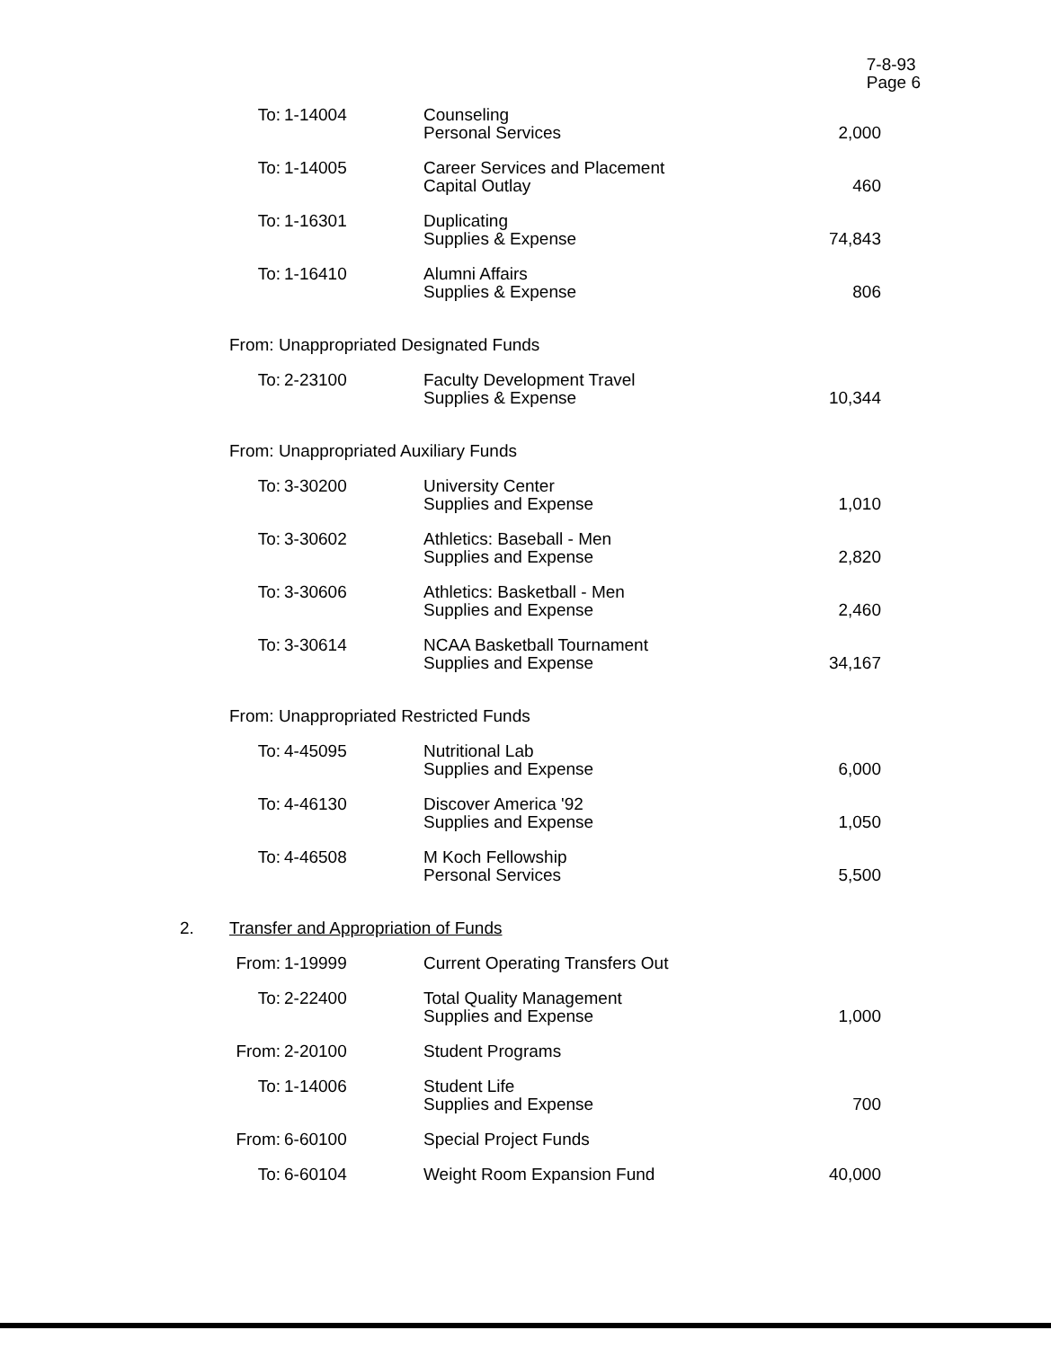7-8-93
Page 6
| | To: | 1-14004 | Counseling Personal Services | 2,000 |
| | To: | 1-14005 | Career Services and Placement Capital Outlay | 460 |
| | To: | 1-16301 | Duplicating Supplies & Expense | 74,843 |
| | To: | 1-16410 | Alumni Affairs Supplies & Expense | 806 |
| | From: Unappropriated Designated Funds | | | |
| | To: | 2-23100 | Faculty Development Travel Supplies & Expense | 10,344 |
| | From: Unappropriated Auxiliary Funds | | | |
| | To: | 3-30200 | University Center Supplies and Expense | 1,010 |
| | To: | 3-30602 | Athletics: Baseball - Men Supplies and Expense | 2,820 |
| | To: | 3-30606 | Athletics: Basketball - Men Supplies and Expense | 2,460 |
| | To: | 3-30614 | NCAA Basketball Tournament Supplies and Expense | 34,167 |
| | From: Unappropriated Restricted Funds | | | |
| | To: | 4-45095 | Nutritional Lab Supplies and Expense | 6,000 |
| | To: | 4-46130 | Discover America '92 Supplies and Expense | 1,050 |
| | To: | 4-46508 | M Koch Fellowship Personal Services | 5,500 |
| 2. | Transfer and Appropriation of Funds | | | |
| | From: | 1-19999 | Current Operating Transfers Out | |
| | To: | 2-22400 | Total Quality Management Supplies and Expense | 1,000 |
| | From: | 2-20100 | Student Programs | |
| | To: | 1-14006 | Student Life Supplies and Expense | 700 |
| | From: | 6-60100 | Special Project Funds | |
| | To: | 6-60104 | Weight Room Expansion Fund | 40,000 |